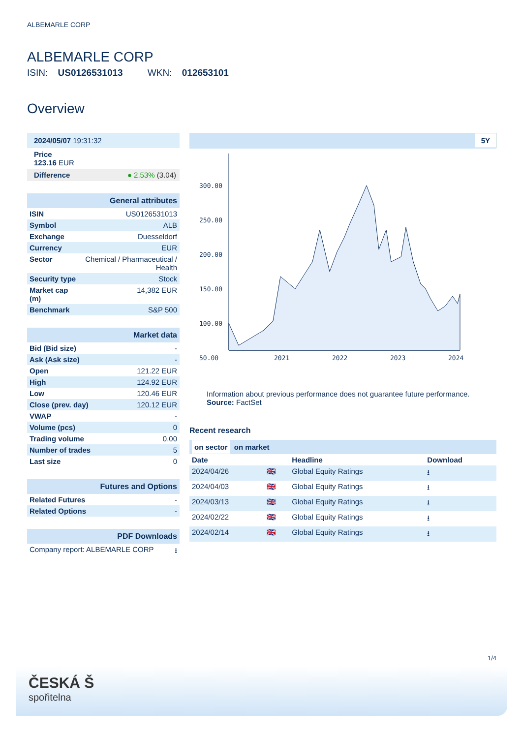ALBEMARLE CORP
ALBEMARLE CORP
ISIN: US0126531013 WKN: 012653101
Overview
2024/05/07 19:31:32
Price
123.16 EUR
Difference ● 2.53% (3.04)
| General attributes | |
| ISIN | US0126531013 |
| Symbol | ALB |
| Exchange | Duesseldorf |
| Currency | EUR |
| Sector | Chemical / Pharmaceutical / Health |
| Security type | Stock |
| Market cap (m) | 14,382 EUR |
| Benchmark | S&P 500 |
| Market data | |
| Bid (Bid size) | - |
| Ask (Ask size) | - |
| Open | 121.22 EUR |
| High | 124.92 EUR |
| Low | 120.46 EUR |
| Close (prev. day) | 120.12 EUR |
| VWAP | - |
| Volume (pcs) | 0 |
| Trading volume | 0.00 |
| Number of trades | 5 |
| Last size | 0 |
| Futures and Options | |
| Related Futures | - |
| Related Options | - |
| PDF Downloads | |
| Company report: ALBEMARLE CORP | ⭳ |
5Y
300.00
250.00
200.00
150.00
100.00
50.00
2021
2022
2023
2024
Information about previous performance does not guarantee future performance.
Source: FactSet
Recent research
on sector on market
| Date | | Headline | Download |
| --- | --- | --- | --- |
| 2024/04/26 | 🇬🇧 | Global Equity Ratings | ⭳ |
| 2024/04/03 | 🇬🇧 | Global Equity Ratings | ⭳ |
| 2024/03/13 | 🇬🇧 | Global Equity Ratings | ⭳ |
| 2024/02/22 | 🇬🇧 | Global Equity Ratings | ⭳ |
| 2024/02/14 | 🇬🇧 | Global Equity Ratings | ⭳ |
1/4
ČESKÁ Š
spořitelna